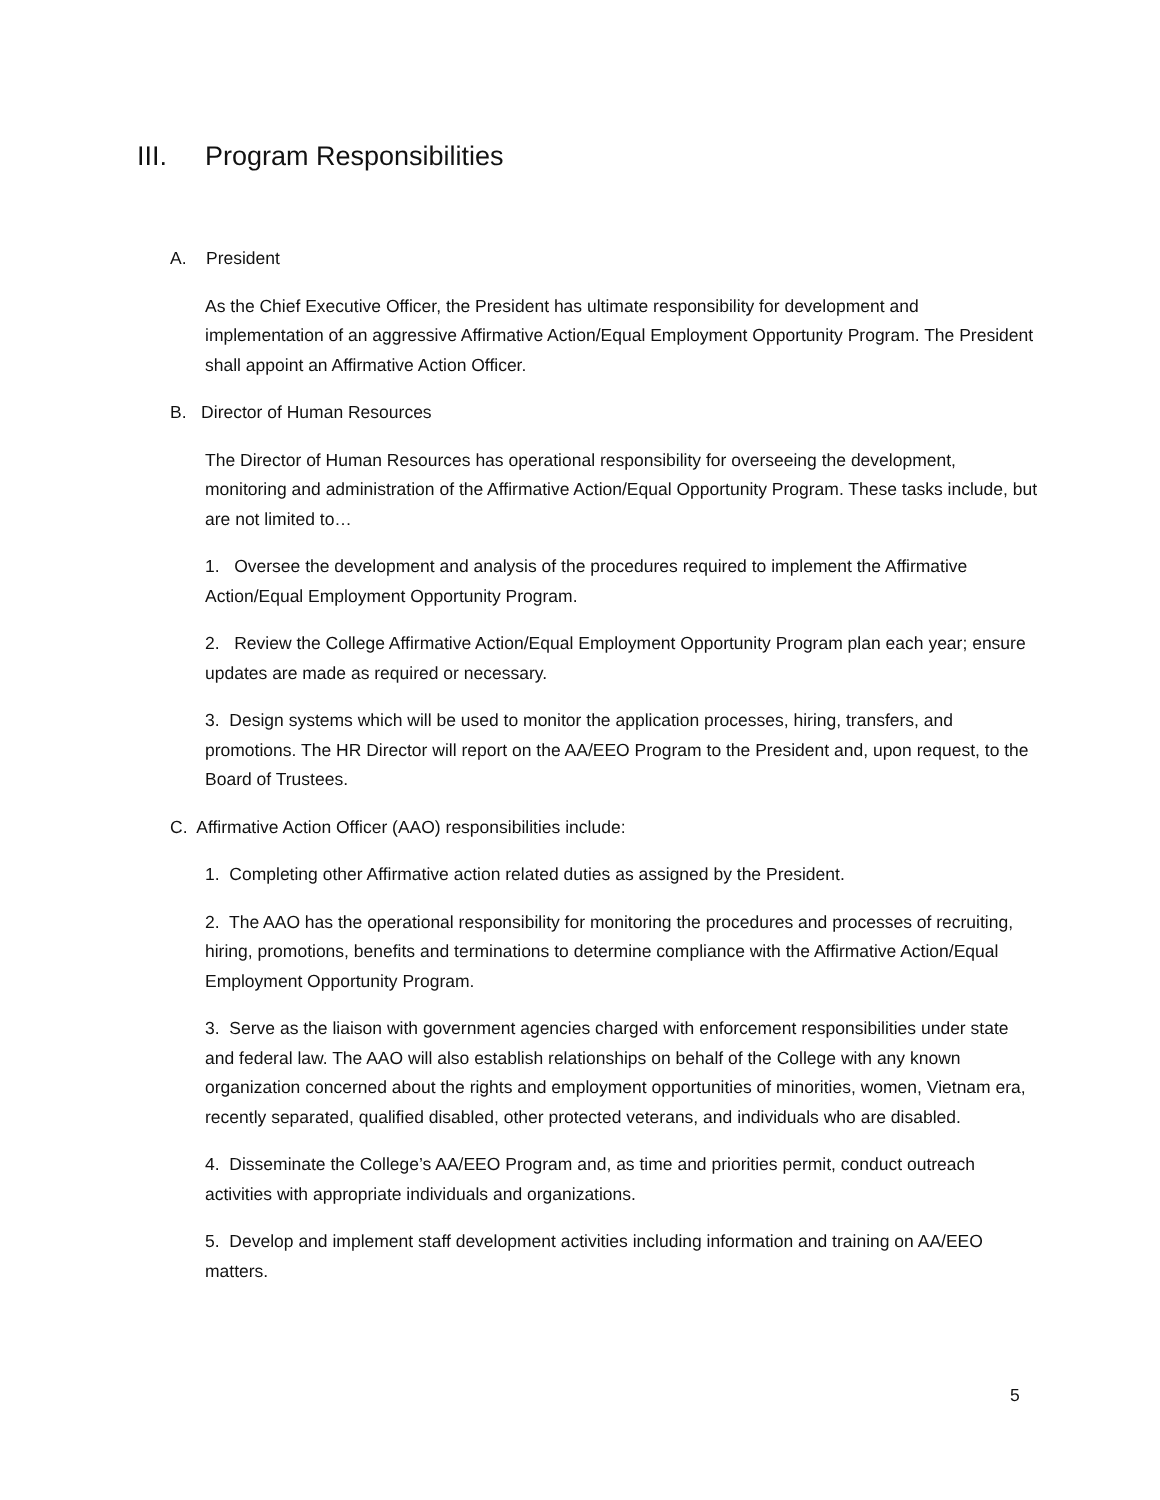III. Program Responsibilities
A. President
As the Chief Executive Officer, the President has ultimate responsibility for development and implementation of an aggressive Affirmative Action/Equal Employment Opportunity Program. The President shall appoint an Affirmative Action Officer.
B. Director of Human Resources
The Director of Human Resources has operational responsibility for overseeing the development, monitoring and administration of the Affirmative Action/Equal Opportunity Program. These tasks include, but are not limited to…
1. Oversee the development and analysis of the procedures required to implement the Affirmative Action/Equal Employment Opportunity Program.
2. Review the College Affirmative Action/Equal Employment Opportunity Program plan each year; ensure updates are made as required or necessary.
3. Design systems which will be used to monitor the application processes, hiring, transfers, and promotions. The HR Director will report on the AA/EEO Program to the President and, upon request, to the Board of Trustees.
C. Affirmative Action Officer (AAO) responsibilities include:
1. Completing other Affirmative action related duties as assigned by the President.
2. The AAO has the operational responsibility for monitoring the procedures and processes of recruiting, hiring, promotions, benefits and terminations to determine compliance with the Affirmative Action/Equal Employment Opportunity Program.
3. Serve as the liaison with government agencies charged with enforcement responsibilities under state and federal law. The AAO will also establish relationships on behalf of the College with any known organization concerned about the rights and employment opportunities of minorities, women, Vietnam era, recently separated, qualified disabled, other protected veterans, and individuals who are disabled.
4. Disseminate the College’s AA/EEO Program and, as time and priorities permit, conduct outreach activities with appropriate individuals and organizations.
5. Develop and implement staff development activities including information and training on AA/EEO matters.
5